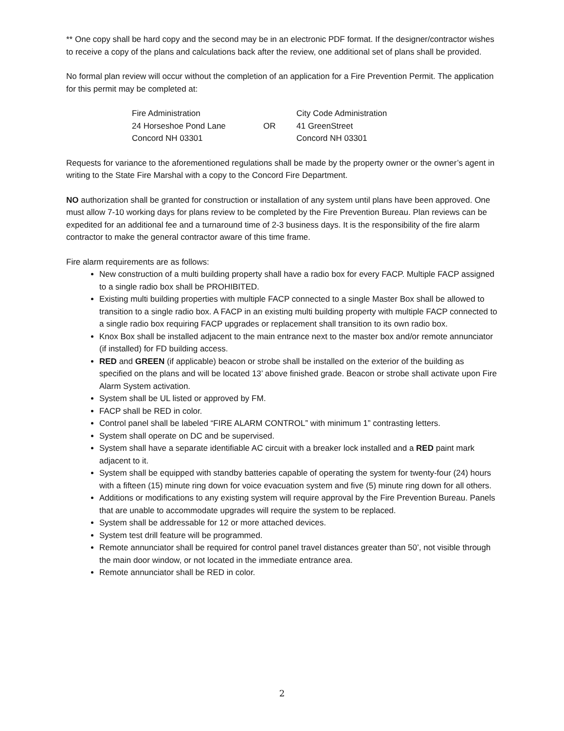** One copy shall be hard copy and the second may be in an electronic PDF format. If the designer/contractor wishes to receive a copy of the plans and calculations back after the review, one additional set of plans shall be provided.
No formal plan review will occur without the completion of an application for a Fire Prevention Permit. The application for this permit may be completed at:
| Fire Administration | | City Code Administration |
| 24 Horseshoe Pond Lane | OR | 41 GreenStreet |
| Concord NH 03301 | | Concord NH 03301 |
Requests for variance to the aforementioned regulations shall be made by the property owner or the owner’s agent in writing to the State Fire Marshal with a copy to the Concord Fire Department.
NO authorization shall be granted for construction or installation of any system until plans have been approved. One must allow 7-10 working days for plans review to be completed by the Fire Prevention Bureau. Plan reviews can be expedited for an additional fee and a turnaround time of 2-3 business days. It is the responsibility of the fire alarm contractor to make the general contractor aware of this time frame.
Fire alarm requirements are as follows:
New construction of a multi building property shall have a radio box for every FACP. Multiple FACP assigned to a single radio box shall be PROHIBITED.
Existing multi building properties with multiple FACP connected to a single Master Box shall be allowed to transition to a single radio box. A FACP in an existing multi building property with multiple FACP connected to a single radio box requiring FACP upgrades or replacement shall transition to its own radio box.
Knox Box shall be installed adjacent to the main entrance next to the master box and/or remote annunciator (if installed) for FD building access.
RED and GREEN (if applicable) beacon or strobe shall be installed on the exterior of the building as specified on the plans and will be located 13’ above finished grade. Beacon or strobe shall activate upon Fire Alarm System activation.
System shall be UL listed or approved by FM.
FACP shall be RED in color.
Control panel shall be labeled “FIRE ALARM CONTROL” with minimum 1” contrasting letters.
System shall operate on DC and be supervised.
System shall have a separate identifiable AC circuit with a breaker lock installed and a RED paint mark adjacent to it.
System shall be equipped with standby batteries capable of operating the system for twenty-four (24) hours with a fifteen (15) minute ring down for voice evacuation system and five (5) minute ring down for all others.
Additions or modifications to any existing system will require approval by the Fire Prevention Bureau. Panels that are unable to accommodate upgrades will require the system to be replaced.
System shall be addressable for 12 or more attached devices.
System test drill feature will be programmed.
Remote annunciator shall be required for control panel travel distances greater than 50’, not visible through the main door window, or not located in the immediate entrance area.
Remote annunciator shall be RED in color.
2